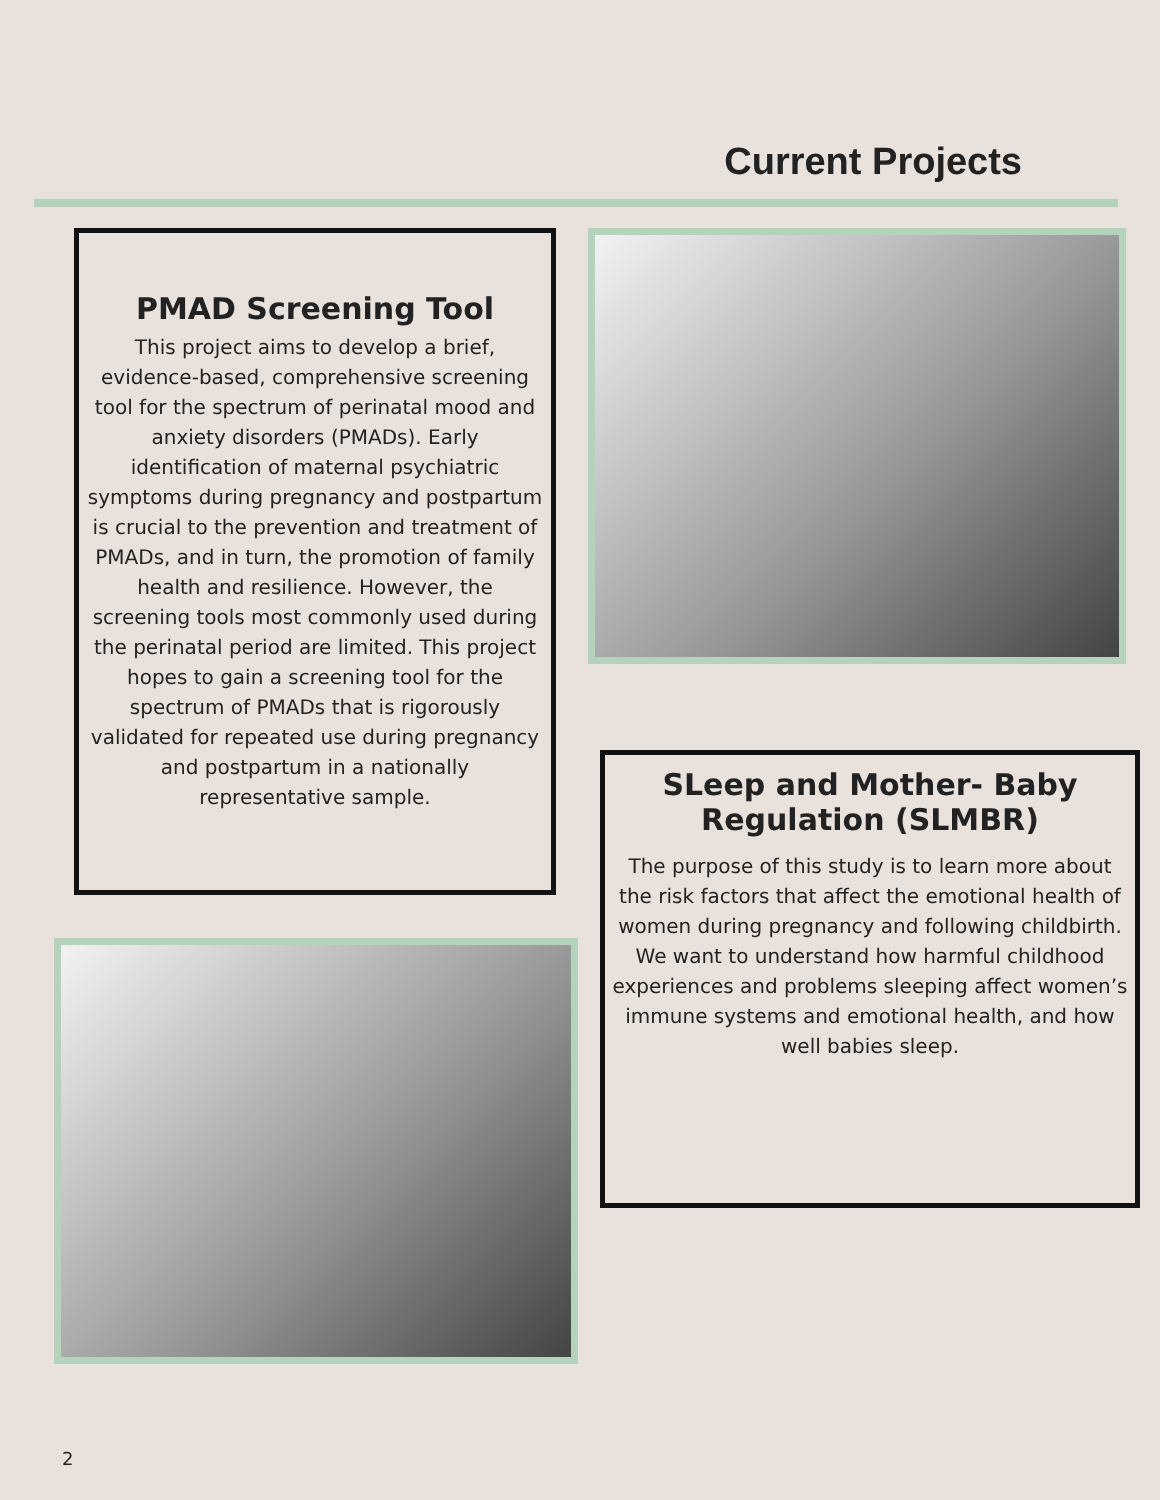Current Projects
PMAD Screening Tool
This project aims to develop a brief, evidence-based, comprehensive screening tool for the spectrum of perinatal mood and anxiety disorders (PMADs). Early identification of maternal psychiatric symptoms during pregnancy and postpartum is crucial to the prevention and treatment of PMADs, and in turn, the promotion of family health and resilience. However, the screening tools most commonly used during the perinatal period are limited. This project hopes to gain a screening tool for the spectrum of PMADs that is rigorously validated for repeated use during pregnancy and postpartum in a nationally representative sample.
SLeep and Mother- Baby Regulation (SLMBR)
The purpose of this study is to learn more about the risk factors that affect the emotional health of women during pregnancy and following childbirth. We want to understand how harmful childhood experiences and problems sleeping affect women’s immune systems and emotional health, and how well babies sleep.
2